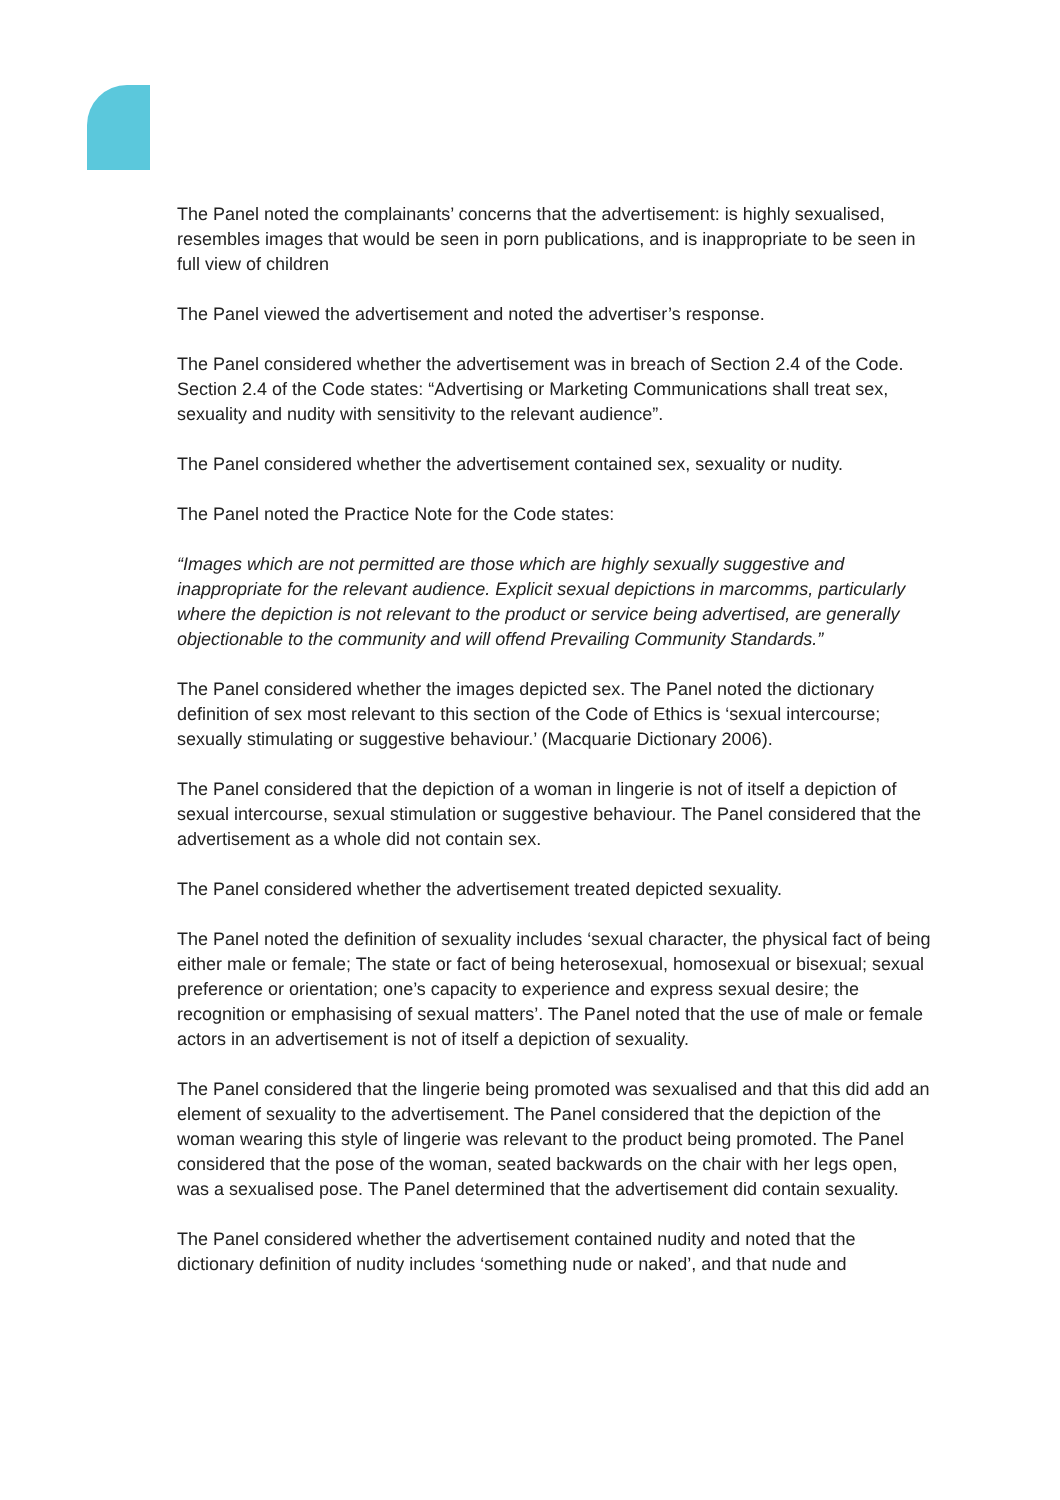The Panel noted the complainants’ concerns that the advertisement: is highly sexualised, resembles images that would be seen in porn publications, and is inappropriate to be seen in full view of children
The Panel viewed the advertisement and noted the advertiser’s response.
The Panel considered whether the advertisement was in breach of Section 2.4 of the Code. Section 2.4 of the Code states: “Advertising or Marketing Communications shall treat sex, sexuality and nudity with sensitivity to the relevant audience”.
The Panel considered whether the advertisement contained sex, sexuality or nudity.
The Panel noted the Practice Note for the Code states:
“Images which are not permitted are those which are highly sexually suggestive and inappropriate for the relevant audience. Explicit sexual depictions in marcomms, particularly where the depiction is not relevant to the product or service being advertised, are generally objectionable to the community and will offend Prevailing Community Standards.”
The Panel considered whether the images depicted sex. The Panel noted the dictionary definition of sex most relevant to this section of the Code of Ethics is ‘sexual intercourse; sexually stimulating or suggestive behaviour.’ (Macquarie Dictionary 2006).
The Panel considered that the depiction of a woman in lingerie is not of itself a depiction of sexual intercourse, sexual stimulation or suggestive behaviour. The Panel considered that the advertisement as a whole did not contain sex.
The Panel considered whether the advertisement treated depicted sexuality.
The Panel noted the definition of sexuality includes ‘sexual character, the physical fact of being either male or female; The state or fact of being heterosexual, homosexual or bisexual; sexual preference or orientation; one’s capacity to experience and express sexual desire; the recognition or emphasising of sexual matters’. The Panel noted that the use of male or female actors in an advertisement is not of itself a depiction of sexuality.
The Panel considered that the lingerie being promoted was sexualised and that this did add an element of sexuality to the advertisement. The Panel considered that the depiction of the woman wearing this style of lingerie was relevant to the product being promoted. The Panel considered that the pose of the woman, seated backwards on the chair with her legs open, was a sexualised pose. The Panel determined that the advertisement did contain sexuality.
The Panel considered whether the advertisement contained nudity and noted that the dictionary definition of nudity includes ‘something nude or naked’, and that nude and